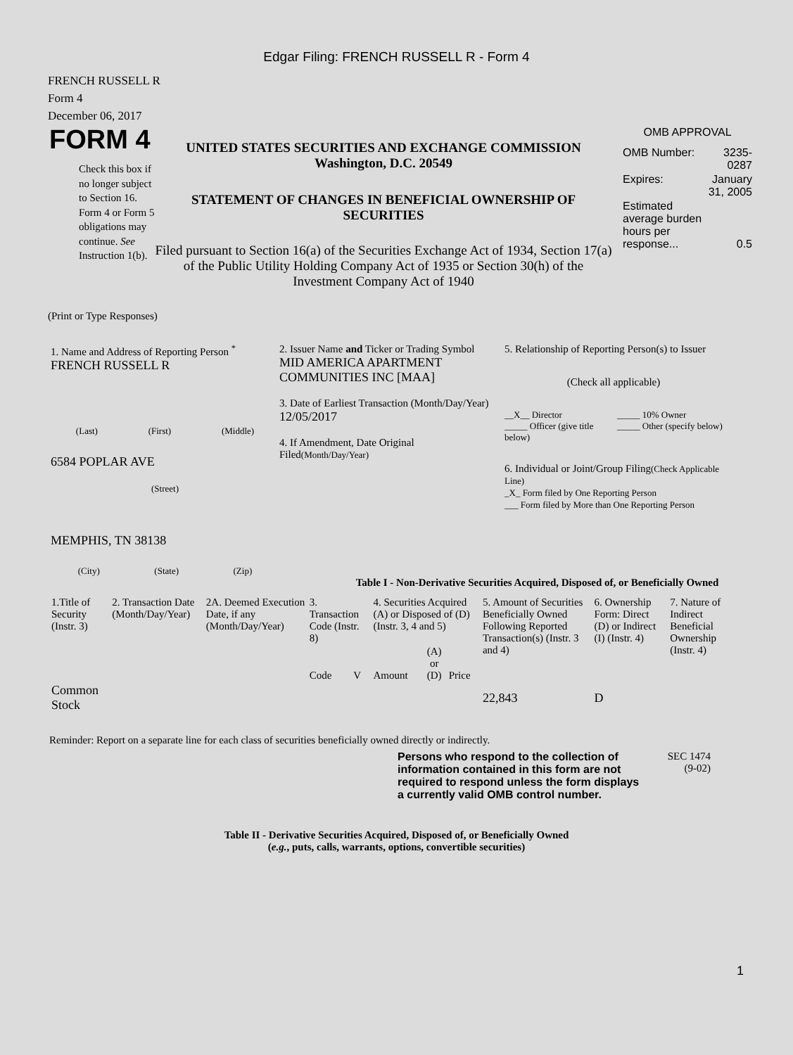Edgar Filing: FRENCH RUSSELL R - Form 4
FRENCH RUSSELL R
Form 4
December 06, 2017
FORM 4
Check this box if no longer subject to Section 16. Form 4 or Form 5 obligations may continue. See Instruction 1(b).
UNITED STATES SECURITIES AND EXCHANGE COMMISSION
Washington, D.C. 20549
STATEMENT OF CHANGES IN BENEFICIAL OWNERSHIP OF SECURITIES
Filed pursuant to Section 16(a) of the Securities Exchange Act of 1934, Section 17(a) of the Public Utility Holding Company Act of 1935 or Section 30(h) of the Investment Company Act of 1940
OMB APPROVAL
| OMB Number: | 3235-0287 |
| Expires: | January 31, 2005 |
| Estimated average burden hours per response... | 0.5 |
(Print or Type Responses)
1. Name and Address of Reporting Person <sup>*</sup>
FRENCH RUSSELL R
(Last) (First) (Middle)
6584 POPLAR AVE
(Street)
MEMPHIS, TN 38138
(City) (State) (Zip)
2. Issuer Name and Ticker or Trading Symbol
MID AMERICA APARTMENT COMMUNITIES INC [MAA]
3. Date of Earliest Transaction (Month/Day/Year)
12/05/2017
4. If Amendment, Date Original Filed(Month/Day/Year)
5. Relationship of Reporting Person(s) to Issuer
(Check all applicable)
__X__ Director
_____ Officer (give title below)
_____ 10% Owner
_____ Other (specify below)
6. Individual or Joint/Group Filing(Check Applicable Line)
_X_ Form filed by One Reporting Person
___ Form filed by More than One Reporting Person
Table I - Non-Derivative Securities Acquired, Disposed of, or Beneficially Owned
| 1.Title of Security (Instr. 3) | 2. Transaction Date (Month/Day/Year) | 2A. Deemed Execution Date, if any (Month/Day/Year) | 3. Transaction Code (Instr. 8) | | 4. Securities Acquired (A) or Disposed of (D) (Instr. 3, 4 and 5) | | | 5. Amount of Securities Beneficially Owned Following Reported Transaction(s) (Instr. 3 and 4) | 6. Ownership Form: Direct (D) or Indirect (I) (Instr. 4) | 7. Nature of Indirect Beneficial Ownership (Instr. 4) |
| | | | Code | V | Amount | (A) or (D) | Price | | | |
| Common Stock | | | | | | | | 22,843 | D | |
Reminder: Report on a separate line for each class of securities beneficially owned directly or indirectly.
Persons who respond to the collection of information contained in this form are not required to respond unless the form displays a currently valid OMB control number.
SEC 1474
(9-02)
Table II - Derivative Securities Acquired, Disposed of, or Beneficially Owned
(e.g., puts, calls, warrants, options, convertible securities)
1